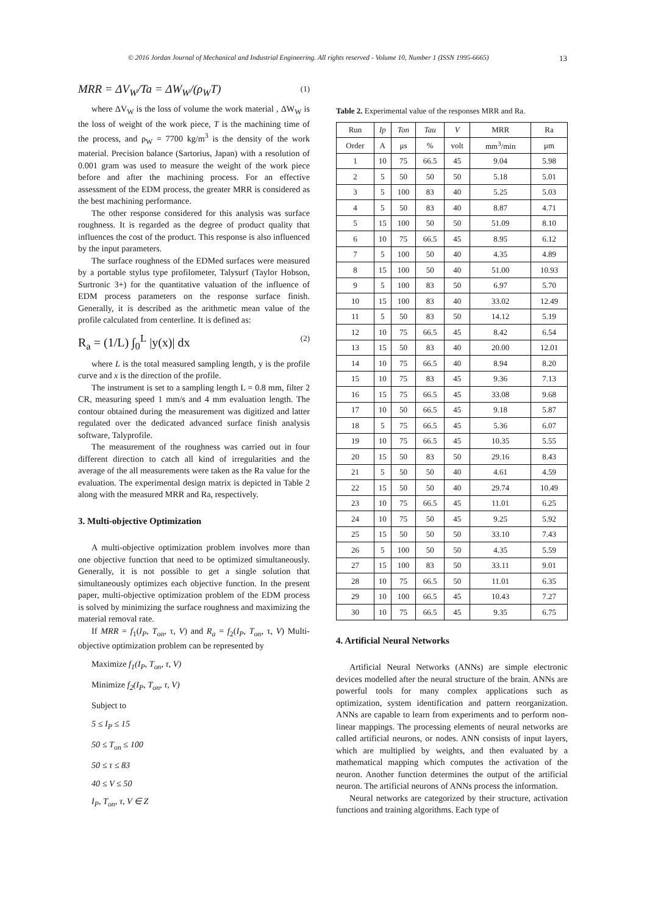© 2016 Jordan Journal of Mechanical and Industrial Engineering. All rights reserved - Volume 10, Number 1 (ISSN 1995-6665) 13
MRR = ΔV<sub>W</sub>/Ta = ΔW<sub>W</sub>/(ρ<sub>W</sub>T) (1)
where ΔV<sub>W</sub> is the loss of volume the work material , ΔW<sub>W</sub> is the loss of weight of the work piece, T is the machining time of the process, and ρ<sub>W</sub> = 7700 kg/m<sup>3</sup> is the density of the work material. Precision balance (Sartorius, Japan) with a resolution of 0.001 gram was used to measure the weight of the work piece before and after the machining process. For an effective assessment of the EDM process, the greater MRR is considered as the best machining performance.
The other response considered for this analysis was surface roughness. It is regarded as the degree of product quality that influences the cost of the product. This response is also influenced by the input parameters.
The surface roughness of the EDMed surfaces were measured by a portable stylus type profilometer, Talysurf (Taylor Hobson, Surtronic 3+) for the quantitative valuation of the influence of EDM process parameters on the response surface finish. Generally, it is described as the arithmetic mean value of the profile calculated from centerline. It is defined as:
R<sub>a</sub> = (1/L) ∫<sub>0</sub><sup>L</sup> |y(x)| dx (2)
where L is the total measured sampling length, y is the profile curve and x is the direction of the profile.
The instrument is set to a sampling length L = 0.8 mm, filter 2 CR, measuring speed 1 mm/s and 4 mm evaluation length. The contour obtained during the measurement was digitized and latter regulated over the dedicated advanced surface finish analysis software, Talyprofile.
The measurement of the roughness was carried out in four different direction to catch all kind of irregularities and the average of the all measurements were taken as the Ra value for the evaluation. The experimental design matrix is depicted in Table 2 along with the measured MRR and Ra, respectively.
3. Multi-objective Optimization
A multi-objective optimization problem involves more than one objective function that need to be optimized simultaneously. Generally, it is not possible to get a single solution that simultaneously optimizes each objective function. In the present paper, multi-objective optimization problem of the EDM process is solved by minimizing the surface roughness and maximizing the material removal rate.
If MRR = f<sub>1</sub>(I<sub>P</sub>, T<sub>on</sub>, τ, V) and R<sub>a</sub> = f<sub>2</sub>(I<sub>P</sub>, T<sub>on</sub>, τ, V) Multi-objective optimization problem can be represented by
Maximize f<sub>1</sub>(I<sub>P</sub>, T<sub>on</sub>, τ, V)
Minimize f<sub>2</sub>(I<sub>P</sub>, T<sub>on</sub>, τ, V)
Subject to
5 ≤ I<sub>P</sub> ≤ 15
50 ≤ T<sub>on</sub> ≤ 100
50 ≤ τ ≤ 83
40 ≤ V ≤ 50
I<sub>P</sub>, T<sub>on</sub>, τ, V ∈ Z
Table 2. Experimental value of the responses MRR and Ra.
| Run | Ip | Ton | Tau | V | MRR | Ra |
| --- | --- | --- | --- | --- | --- | --- |
| Order | A | μs | % | volt | mm<sup>3</sup>/min | μm |
| 1 | 10 | 75 | 66.5 | 45 | 9.04 | 5.98 |
| 2 | 5 | 50 | 50 | 50 | 5.18 | 5.01 |
| 3 | 5 | 100 | 83 | 40 | 5.25 | 5.03 |
| 4 | 5 | 50 | 83 | 40 | 8.87 | 4.71 |
| 5 | 15 | 100 | 50 | 50 | 51.09 | 8.10 |
| 6 | 10 | 75 | 66.5 | 45 | 8.95 | 6.12 |
| 7 | 5 | 100 | 50 | 40 | 4.35 | 4.89 |
| 8 | 15 | 100 | 50 | 40 | 51.00 | 10.93 |
| 9 | 5 | 100 | 83 | 50 | 6.97 | 5.70 |
| 10 | 15 | 100 | 83 | 40 | 33.02 | 12.49 |
| 11 | 5 | 50 | 83 | 50 | 14.12 | 5.19 |
| 12 | 10 | 75 | 66.5 | 45 | 8.42 | 6.54 |
| 13 | 15 | 50 | 83 | 40 | 20.00 | 12.01 |
| 14 | 10 | 75 | 66.5 | 40 | 8.94 | 8.20 |
| 15 | 10 | 75 | 83 | 45 | 9.36 | 7.13 |
| 16 | 15 | 75 | 66.5 | 45 | 33.08 | 9.68 |
| 17 | 10 | 50 | 66.5 | 45 | 9.18 | 5.87 |
| 18 | 5 | 75 | 66.5 | 45 | 5.36 | 6.07 |
| 19 | 10 | 75 | 66.5 | 45 | 10.35 | 5.55 |
| 20 | 15 | 50 | 83 | 50 | 29.16 | 8.43 |
| 21 | 5 | 50 | 50 | 40 | 4.61 | 4.59 |
| 22 | 15 | 50 | 50 | 40 | 29.74 | 10.49 |
| 23 | 10 | 75 | 66.5 | 45 | 11.01 | 6.25 |
| 24 | 10 | 75 | 50 | 45 | 9.25 | 5.92 |
| 25 | 15 | 50 | 50 | 50 | 33.10 | 7.43 |
| 26 | 5 | 100 | 50 | 50 | 4.35 | 5.59 |
| 27 | 15 | 100 | 83 | 50 | 33.11 | 9.01 |
| 28 | 10 | 75 | 66.5 | 50 | 11.01 | 6.35 |
| 29 | 10 | 100 | 66.5 | 45 | 10.43 | 7.27 |
| 30 | 10 | 75 | 66.5 | 45 | 9.35 | 6.75 |
4. Artificial Neural Networks
Artificial Neural Networks (ANNs) are simple electronic devices modelled after the neural structure of the brain. ANNs are powerful tools for many complex applications such as optimization, system identification and pattern reorganization. ANNs are capable to learn from experiments and to perform non-linear mappings. The processing elements of neural networks are called artificial neurons, or nodes. ANN consists of input layers, which are multiplied by weights, and then evaluated by a mathematical mapping which computes the activation of the neuron. Another function determines the output of the artificial neuron. The artificial neurons of ANNs process the information.
Neural networks are categorized by their structure, activation functions and training algorithms. Each type of